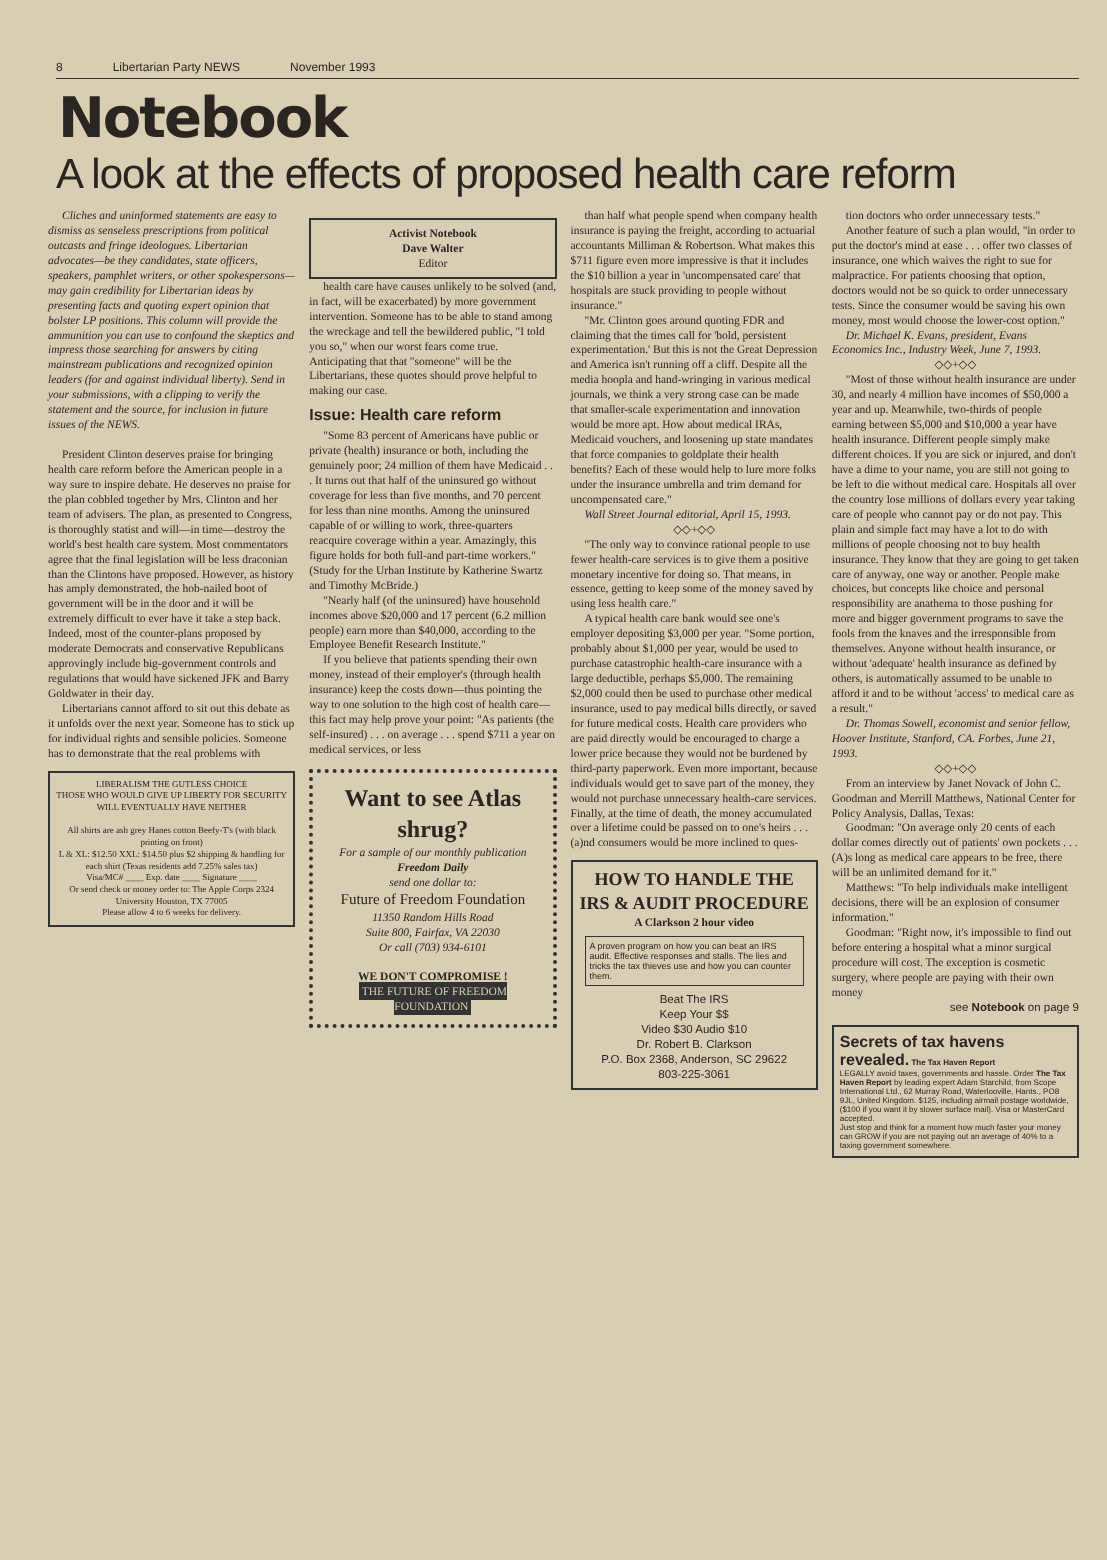8 Libertarian Party NEWS November 1993
Notebook
A look at the effects of proposed health care reform
Cliches and uninformed statements are easy to dismiss as senseless prescriptions from political outcasts and fringe ideologues. Libertarian advocates—be they candidates, state officers, speakers, pamphlet writers, or other spokespersons—may gain credibility for Libertarian ideas by presenting facts and quoting expert opinion that bolster LP positions. This column will provide the ammunition you can use to confound the skeptics and impress those searching for answers by citing mainstream publications and recognized opinion leaders (for and against individual liberty). Send in your submissions, with a clipping to verify the statement and the source, for inclusion in future issues of the NEWS.
President Clinton deserves praise for bringing health care reform before the American people in a way sure to inspire debate. He deserves no praise for the plan cobbled together by Mrs. Clinton and her team of advisers. The plan, as presented to Congress, is thoroughly statist and will—in time—destroy the world's best health care system. Most commentators agree that the final legislation will be less draconian than the Clintons have proposed. However, as history has amply demonstrated, the hob-nailed boot of government will be in the door and it will be extremely difficult to ever have it take a step back. Indeed, most of the counter-plans proposed by moderate Democrats and conservative Republicans approvingly include big-government controls and regulations that would have sickened JFK and Barry Goldwater in their day.
Libertarians cannot afford to sit out this debate as it unfolds over the next year. Someone has to stick up for individual rights and sensible policies. Someone has to demonstrate that the real problems with
LIBERALISM THE GUTLESS CHOICE
THOSE WHO WOULD GIVE UP LIBERTY FOR SECURITY WILL EVENTUALLY HAVE NEITHER
All shirts are ash grey Hanes cotton Beefy-T's (with black printing on front)
L & XL: $12.50 XXL: $14.50 plus $2 shipping & handling for each shirt (Texas residents add 7.25% sales tax)
Visa/MC# ____ Exp. date ____ Signature ____
Or send check or money order to: The Apple Corps 2324 University Houston, TX 77005
Please allow 4 to 6 weeks for delivery.
Activist Notebook
Dave Walter
Editor
health care have causes unlikely to be solved (and, in fact, will be exacerbated) by more government intervention. Someone has to be able to stand among the wreckage and tell the bewildered public, "I told you so," when our worst fears come true. Anticipating that that "someone" will be the Libertarians, these quotes should prove helpful to making our case.
Issue: Health care reform
"Some 83 percent of Americans have public or private (health) insurance or both, including the genuinely poor; 24 million of them have Medicaid . . . It turns out that half of the uninsured go without coverage for less than five months, and 70 percent for less than nine months. Among the uninsured capable of or willing to work, three-quarters reacquire coverage within a year. Amazingly, this figure holds for both full-and part-time workers." (Study for the Urban Institute by Katherine Swartz and Timothy McBride.)
"Nearly half (of the uninsured) have household incomes above $20,000 and 17 percent (6.2 million people) earn more than $40,000, according to the Employee Benefit Research Institute."
If you believe that patients spending their own money, instead of their employer's (through health insurance) keep the costs down—thus pointing the way to one solution to the high cost of health care—this fact may help prove your point: "As patients (the self-insured) . . . on average . . . spend $711 a year on medical services, or less
Want to see Atlas shrug?
For a sample of our monthly publication
Freedom Daily
send one dollar to:
Future of Freedom Foundation
11350 Random Hills Road
Suite 800, Fairfax, VA 22030
Or call (703) 934-6101
WE DON'T COMPROMISE !
THE FUTURE OF FREEDOM FOUNDATION
than half what people spend when company health insurance is paying the freight, according to actuarial accountants Milliman & Robertson. What makes this $711 figure even more impressive is that it includes the $10 billion a year in 'uncompensated care' that hospitals are stuck providing to people without insurance."
"Mr. Clinton goes around quoting FDR and claiming that the times call for 'bold, persistent experimentation.' But this is not the Great Depression and America isn't running off a cliff. Despite all the media hoopla and hand-wringing in various medical journals, we think a very strong case can be made that smaller-scale experimentation and innovation would be more apt. How about medical IRAs, Medicaid vouchers, and loosening up state mandates that force companies to goldplate their health benefits? Each of these would help to lure more folks under the insurance umbrella and trim demand for uncompensated care."
Wall Street Journal editorial, April 15, 1993.
◇◇+◇◇
"The only way to convince rational people to use fewer health-care services is to give them a positive monetary incentive for doing so. That means, in essence, getting to keep some of the money saved by using less health care."
A typical health care bank would see one's employer depositing $3,000 per year. "Some portion, probably about $1,000 per year, would be used to purchase catastrophic health-care insurance with a large deductible, perhaps $5,000. The remaining $2,000 could then be used to purchase other medical insurance, used to pay medical bills directly, or saved for future medical costs. Health care providers who are paid directly would be encouraged to charge a lower price because they would not be burdened by third-party paperwork. Even more important, because individuals would get to save part of the money, they would not purchase unnecessary health-care services. Finally, at the time of death, the money accumulated over a lifetime could be passed on to one's heirs . . . (a)nd consumers would be more inclined to ques-
HOW TO HANDLE THE IRS & AUDIT PROCEDURE
A Clarkson 2 hour video
A proven program on how you can beat an IRS audit. Effective responses and stalls. The lies and tricks the tax thieves use and how you can counter them.
Beat The IRS
Keep Your $$
Video $30 Audio $10
Dr. Robert B. Clarkson
P.O. Box 2368, Anderson, SC 29622
803-225-3061
tion doctors who order unnecessary tests."
Another feature of such a plan would, "in order to put the doctor's mind at ease . . . offer two classes of insurance, one which waives the right to sue for malpractice. For patients choosing that option, doctors would not be so quick to order unnecessary tests. Since the consumer would be saving his own money, most would choose the lower-cost option."
Dr. Michael K. Evans, president, Evans Economics Inc., Industry Week, June 7, 1993.
◇◇+◇◇
"Most of those without health insurance are under 30, and nearly 4 million have incomes of $50,000 a year and up. Meanwhile, two-thirds of people earning between $5,000 and $10,000 a year have health insurance. Different people simply make different choices. If you are sick or injured, and don't have a dime to your name, you are still not going to be left to die without medical care. Hospitals all over the country lose millions of dollars every year taking care of people who cannot pay or do not pay. This plain and simple fact may have a lot to do with millions of people choosing not to buy health insurance. They know that they are going to get taken care of anyway, one way or another. People make choices, but concepts like choice and personal responsibility are anathema to those pushing for more and bigger government programs to save the fools from the knaves and the irresponsible from themselves. Anyone without health insurance, or without 'adequate' health insurance as defined by others, is automatically assumed to be unable to afford it and to be without 'access' to medical care as a result."
Dr. Thomas Sowell, economist and senior fellow, Hoover Institute, Stanford, CA. Forbes, June 21, 1993.
◇◇+◇◇
From an interview by Janet Novack of John C. Goodman and Merrill Matthews, National Center for Policy Analysis, Dallas, Texas:
Goodman: "On average only 20 cents of each dollar comes directly out of patients' own pockets . . . (A)s long as medical care appears to be free, there will be an unlimited demand for it."
Matthews: "To help individuals make intelligent decisions, there will be an explosion of consumer information."
Goodman: "Right now, it's impossible to find out before entering a hospital what a minor surgical procedure will cost. The exception is cosmetic surgery, where people are paying with their own money
see Notebook on page 9
Secrets of tax havens revealed. The Tax Haven Report
LEGALLY avoid taxes, governments and hassle. Order The Tax Haven Report by leading expert Adam Starchild, from Scope International Ltd., 62 Murray Road, Waterlooville, Hants., PO8 9JL, United Kingdom. $125, including airmail postage worldwide, ($100 if you want it by slower surface mail). Visa or MasterCard accepted.
Just stop and think for a moment how much faster your money can GROW if you are not paying out an average of 40% to a taxing government somewhere.